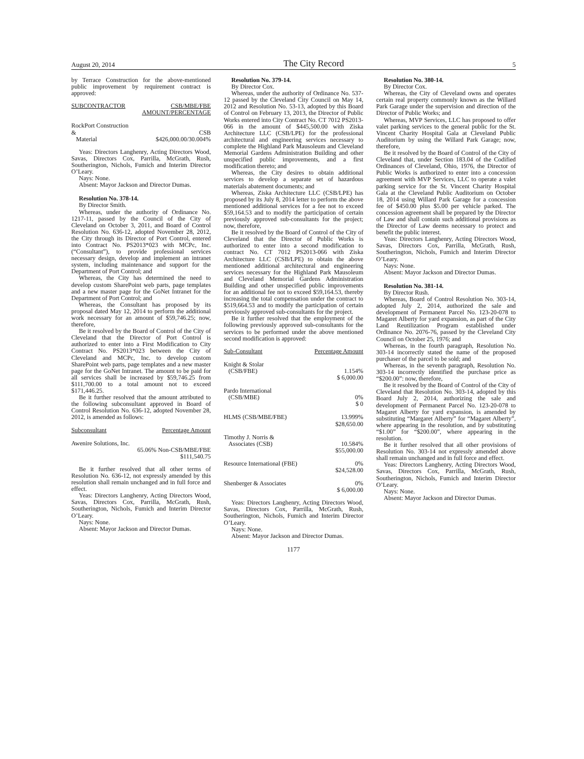August 20, 2014 The City Record 5
by Terrace Construction for the above-mentioned public improvement by requirement contract is approved:
| SUBCONTRACTOR | CSB/MBE/FBE AMOUNT/PERCENTAGE |
| --- | --- |
| RockPort Construction & Material | CSB $426,000.00/30.004% |
Yeas: Directors Langhenry, Acting Directors Wood, Savas, Directors Cox, Parrilla, McGrath, Rush, Southerington, Nichols, Fumich and Interim Director O’Leary.
Nays: None.
Absent: Mayor Jackson and Director Dumas.
Resolution No. 378-14.
By Director Smith.
Whereas, under the authority of Ordinance No. 1217-11, passed by the Council of the City of Cleveland on October 3, 2011, and Board of Control Resolution No. 636-12, adopted November 28, 2012, the City through its Director of Port Control, entered into Contract No. PS2013*023 with MCPc, Inc. (“Consultant”), to provide professional services necessary design, develop and implement an intranet system, including maintenance and support for the Department of Port Control; and
Whereas, the City has determined the need to develop custom SharePoint web parts, page templates and a new master page for the GoNet Intranet for the Department of Port Control; and
Whereas, the Consultant has proposed by its proposal dated May 12, 2014 to perform the additional work necessary for an amount of $59,746.25; now, therefore,
Be it resolved by the Board of Control of the City of Cleveland that the Director of Port Control is authorized to enter into a First Modification to City Contract No. PS2013*023 between the City of Cleveland and MCPc, Inc. to develop custom SharePoint web parts, page templates and a new master page for the GoNet Intranet. The amount to be paid for all services shall be increased by $59,746.25 from $111,700.00 to a total amount not to exceed $171,446.25.
Be it further resolved that the amount attributed to the following subconsultant approved in Board of Control Resolution No. 636-12, adopted November 28, 2012, is amended as follows:
| Subconsultant | Percentage Amount |
| --- | --- |
| Awenire Solutions, Inc. | |
| | 65.06% Non-CSB/MBE/FBE $111,540.75 |
Be it further resolved that all other terms of Resolution No. 636-12, not expressly amended by this resolution shall remain unchanged and in full force and effect.
Yeas: Directors Langhenry, Acting Directors Wood, Savas, Directors Cox, Parrilla, McGrath, Rush, Southerington, Nichols, Fumich and Interim Director O’Leary.
Nays: None.
Absent: Mayor Jackson and Director Dumas.
Resolution No. 379-14.
By Director Cox.
Whereas, under the authority of Ordinance No. 537-12 passed by the Cleveland City Council on May 14, 2012 and Resolution No. 53-13, adopted by this Board of Control on February 13, 2013, the Director of Public Works entered into City Contract No. CT 7012 PS2013-066 in the amount of $445,500.00 with Ziska Architecture LLC (CSB/LPE) for the professional architectural and engineering services necessary to complete the Highland Park Mausoleum and Cleveland Memorial Gardens Administration Building and other unspecified public improvements, and a first modification thereto; and
Whereas, the City desires to obtain additional services to develop a separate set of hazardous materials abatement documents; and
Whereas, Ziska Architecture LLC (CSB/LPE) has proposed by its July 8, 2014 letter to perform the above mentioned additional services for a fee not to exceed $59,164.53 and to modify the participation of certain previously approved sub-consultants for the project; now, therefore,
Be it resolved by the Board of Control of the City of Cleveland that the Director of Public Works is authorized to enter into a second modification to contract No. CT 7012 PS2013-066 with Ziska Architecture LLC (CSB/LPE) to obtain the above mentioned additional architectural and engineering services necessary for the Highland Park Mausoleum and Cleveland Memorial Gardens Administration Building and other unspecified public improvements for an additional fee not to exceed $59,164.53, thereby increasing the total compensation under the contract to $519,664.53 and to modify the participation of certain previously approved sub-consultants for the project.
Be it further resolved that the employment of the following previously approved sub-consultants for the services to be performed under the above mentioned second modification is approved:
| Sub-Consultant | Percentage Amount |
| --- | --- |
| Knight & Stolar (CSB/FBE) | 1.154% $ 6,000.00 |
| Pardo International (CSB/MBE) | 0% $ 0 |
| HLMS (CSB/MBE/FBE) | 13.999% $28,650.00 |
| Timothy J. Norris & Associates (CSB) | 10.584% $55,000.00 |
| Resource International (FBE) | 0% $24,528.00 |
| Shenberger & Associates | 0% $ 6,000.00 |
Yeas: Directors Langhenry, Acting Directors Wood, Savas, Directors Cox, Parrilla, McGrath, Rush, Southerington, Nichols, Fumich and Interim Director O’Leary.
Nays: None.
Absent: Mayor Jackson and Director Dumas.
Resolution No. 380-14.
By Director Cox.
Whereas, the City of Cleveland owns and operates certain real property commonly known as the Willard Park Garage under the supervision and direction of the Director of Public Works; and
Whereas, MVP Services, LLC has proposed to offer valet parking services to the general public for the St. Vincent Charity Hospital Gala at Cleveland Public Auditorium by using the Willard Park Garage; now, therefore,
Be it resolved by the Board of Control of the City of Cleveland that, under Section 183.04 of the Codified Ordinances of Cleveland, Ohio, 1976, the Director of Public Works is authorized to enter into a concession agreement with MVP Services, LLC to operate a valet parking service for the St. Vincent Charity Hospital Gala at the Cleveland Public Auditorium on October 18, 2014 using Willard Park Garage for a concession fee of $450.00 plus $5.00 per vehicle parked. The concession agreement shall be prepared by the Director of Law and shall contain such additional provisions as the Director of Law deems necessary to protect and benefit the public interest.
Yeas: Directors Langhenry, Acting Directors Wood, Savas, Directors Cox, Parrilla, McGrath, Rush, Southerington, Nichols, Fumich and Interim Director O’Leary.
Nays: None.
Absent: Mayor Jackson and Director Dumas.
Resolution No. 381-14.
By Director Rush.
Whereas, Board of Control Resolution No. 303-14, adopted July 2, 2014, authorized the sale and development of Permanent Parcel No. 123-20-078 to Magaret Alberty for yard expansion, as part of the City Land Reutilization Program established under Ordinance No. 2076-76, passed by the Cleveland City Council on October 25, 1976; and
Whereas, in the fourth paragraph, Resolution No. 303-14 incorrectly stated the name of the proposed purchaser of the parcel to be sold; and
Whereas, in the seventh paragraph, Resolution No. 303-14 incorrectly identified the purchase price as “$200.00”: now, therefore,
Be it resolved by the Board of Control of the City of Cleveland that Resolution No. 303-14, adopted by this Board July 2, 2014, authorizing the sale and development of Permanent Parcel No. 123-20-078 to Magaret Alberty for yard expansion, is amended by substituting “Margaret Alberty” for “Magaret Alberty”, where appearing in the resolution, and by substituting “$1.00” for “$200.00”, where appearing in the resolution.
Be it further resolved that all other provisions of Resolution No. 303-14 not expressly amended above shall remain unchanged and in full force and effect.
Yeas: Directors Langhenry, Acting Directors Wood, Savas, Directors Cox, Parrilla, McGrath, Rush, Southerington, Nichols, Fumich and Interim Director O’Leary.
Nays: None.
Absent: Mayor Jackson and Director Dumas.
1177